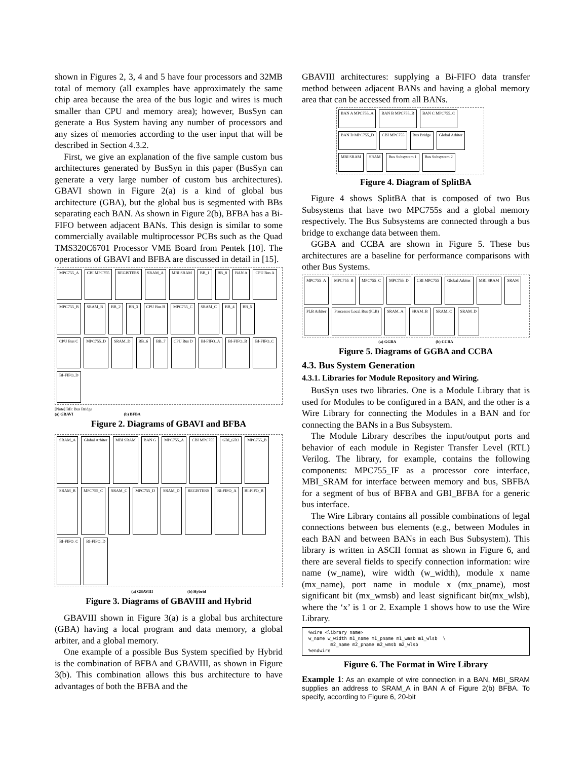shown in Figures 2, 3, 4 and 5 have four processors and 32MB total of memory (all examples have approximately the same chip area because the area of the bus logic and wires is much smaller than CPU and memory area); however, BusSyn can generate a Bus System having any number of processors and any sizes of memories according to the user input that will be described in Section 4.3.2.
First, we give an explanation of the five sample custom bus architectures generated by BusSyn in this paper (BusSyn can generate a very large number of custom bus architectures). GBAVI shown in Figure 2(a) is a kind of global bus architecture (GBA), but the global bus is segmented with BBs separating each BAN. As shown in Figure 2(b), BFBA has a Bi-FIFO between adjacent BANs. This design is similar to some commercially available multiprocessor PCBs such as the Quad TMS320C6701 Processor VME Board from Pentek [10]. The operations of GBAVI and BFBA are discussed in detail in [15].
MPC755_A
CBI MPC755
REGISTERS
SRAM_A
MBI SRAM
BB_1
BB_8
BAN A
CPU Bus A
MPC755_B
SRAM_B
BB_2
BB_3
CPU Bus B
MPC755_C
SRAM_C
BB_4
BB_5
CPU Bus C
MPC755_D
SRAM_D
BB_6
BB_7
CPU Bus D
BI-FIFO_A
BI-FIFO_B
BI-FIFO_C
BI-FIFO_D
[Note] BB: Bus Bridge
(a) GBAVI (b) BFBA
Figure 2. Diagrams of GBAVI and BFBA
SRAM_A
Global Arbiter
MBI SRAM
BAN G
MPC755_A
CBI MPC755
GBI_GB3
MPC755_B
SRAM_B
MPC755_C
SRAM_C
MPC755_D
SRAM_D
REGISTERS
BI-FIFO_A
BI-FIFO_B
BI-FIFO_C
BI-FIFO_D
(a) GBAVIII (b) Hybrid
Figure 3. Diagrams of GBAVIII and Hybrid
GBAVIII shown in Figure 3(a) is a global bus architecture (GBA) having a local program and data memory, a global arbiter, and a global memory.
One example of a possible Bus System specified by Hybrid is the combination of BFBA and GBAVIII, as shown in Figure 3(b). This combination allows this bus architecture to have advantages of both the BFBA and the
GBAVIII architectures: supplying a Bi-FIFO data transfer method between adjacent BANs and having a global memory area that can be accessed from all BANs.
BAN A MPC755_A
BAN B MPC755_B
BAN C MPC755_C
BAN D MPC755_D
CBI MPC755
Bus Bridge
Global Arbiter
MBI SRAM
SRAM
Bus Subsystem 1
Bus Subsystem 2
Figure 4. Diagram of SplitBA
Figure 4 shows SplitBA that is composed of two Bus Subsystems that have two MPC755s and a global memory respectively. The Bus Subsystems are connected through a bus bridge to exchange data between them.
GGBA and CCBA are shown in Figure 5. These bus architectures are a baseline for performance comparisons with other Bus Systems.
MPC755_A
MPC755_B
MPC755_C
MPC755_D
CBI MPC755
Global Arbiter
MBI SRAM
SRAM
PLB Arbiter
Processor Local Bus (PLB)
SRAM_A
SRAM_B
SRAM_C
SRAM_D
(a) GGBA (b) CCBA
Figure 5. Diagrams of GGBA and CCBA
4.3. Bus System Generation
4.3.1. Libraries for Module Repository and Wiring.
BusSyn uses two libraries. One is a Module Library that is used for Modules to be configured in a BAN, and the other is a Wire Library for connecting the Modules in a BAN and for connecting the BANs in a Bus Subsystem.
The Module Library describes the input/output ports and behavior of each module in Register Transfer Level (RTL) Verilog. The library, for example, contains the following components: MPC755_IF as a processor core interface, MBI_SRAM for interface between memory and bus, SBFBA for a segment of bus of BFBA and GBI_BFBA for a generic bus interface.
The Wire Library contains all possible combinations of legal connections between bus elements (e.g., between Modules in each BAN and between BANs in each Bus Subsystem). This library is written in ASCII format as shown in Figure 6, and there are several fields to specify connection information: wire name (w_name), wire width (w_width), module x name (mx_name), port name in module x (mx_pname), most significant bit (mx_wmsb) and least significant bit(mx_wlsb), where the ‘x’ is 1 or 2. Example 1 shows how to use the Wire Library.
%wire <library name>
w_name w_width m1_name m1_pname m1_wmsb m1_wlsb  \
        m2_name m2_pname m2_wmsb m2_wlsb
%endwire
Figure 6. The Format in Wire Library
Example 1: As an example of wire connection in a BAN, MBI_SRAM supplies an address to SRAM_A in BAN A of Figure 2(b) BFBA. To specify, according to Figure 6, 20-bit